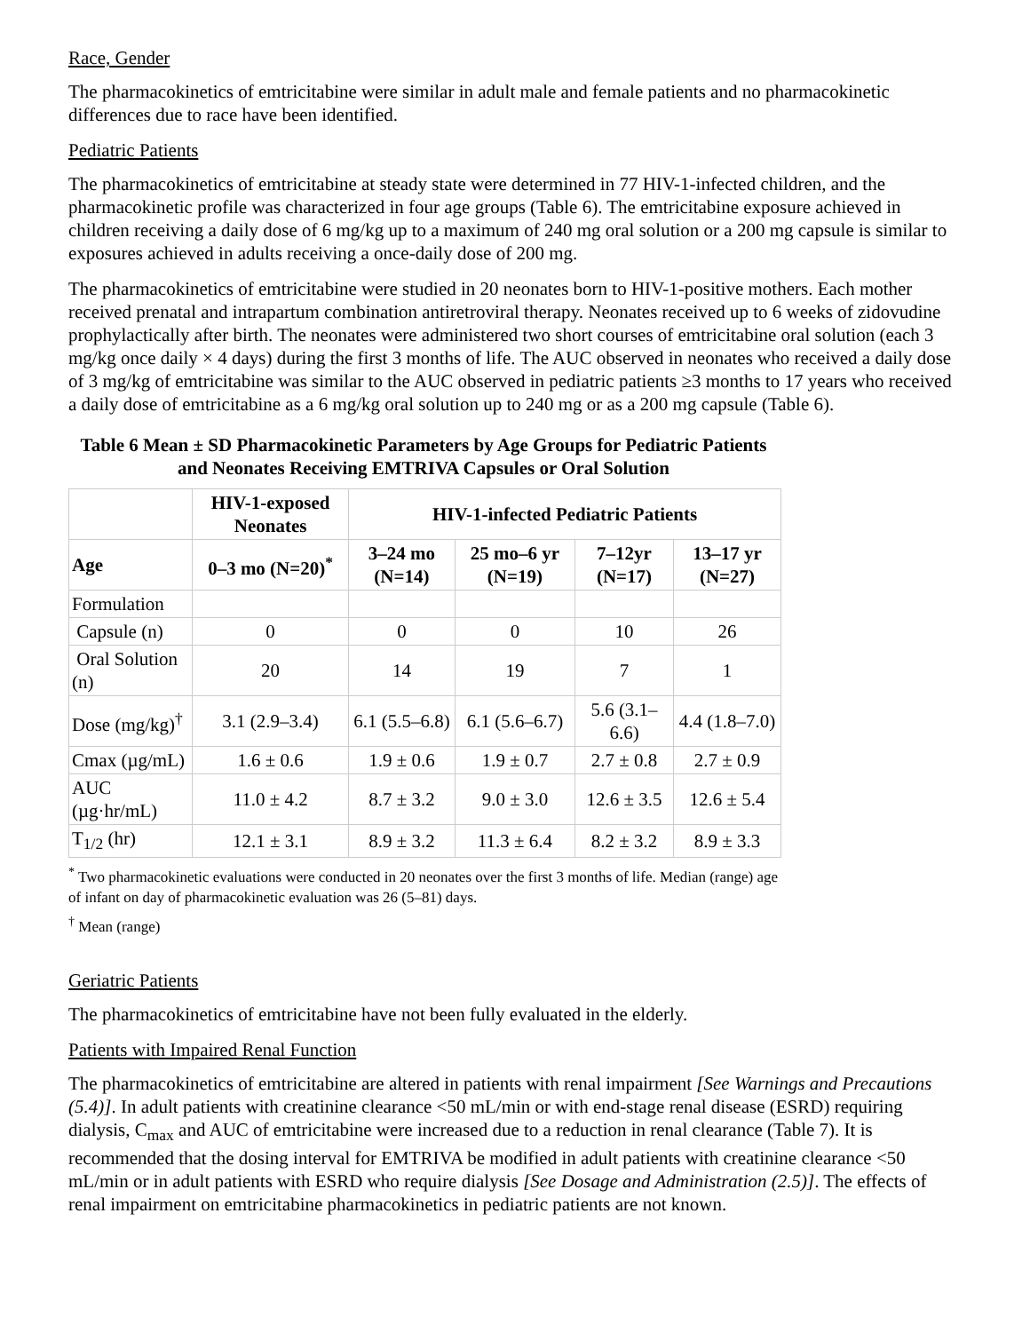Race, Gender
The pharmacokinetics of emtricitabine were similar in adult male and female patients and no pharmacokinetic differences due to race have been identified.
Pediatric Patients
The pharmacokinetics of emtricitabine at steady state were determined in 77 HIV-1-infected children, and the pharmacokinetic profile was characterized in four age groups (Table 6). The emtricitabine exposure achieved in children receiving a daily dose of 6 mg/kg up to a maximum of 240 mg oral solution or a 200 mg capsule is similar to exposures achieved in adults receiving a once-daily dose of 200 mg.
The pharmacokinetics of emtricitabine were studied in 20 neonates born to HIV-1-positive mothers. Each mother received prenatal and intrapartum combination antiretroviral therapy. Neonates received up to 6 weeks of zidovudine prophylactically after birth. The neonates were administered two short courses of emtricitabine oral solution (each 3 mg/kg once daily × 4 days) during the first 3 months of life. The AUC observed in neonates who received a daily dose of 3 mg/kg of emtricitabine was similar to the AUC observed in pediatric patients ≥3 months to 17 years who received a daily dose of emtricitabine as a 6 mg/kg oral solution up to 240 mg or as a 200 mg capsule (Table 6).
Table 6 Mean ± SD Pharmacokinetic Parameters by Age Groups for Pediatric Patients and Neonates Receiving EMTRIVA Capsules or Oral Solution
| | HIV-1-exposed Neonates | HIV-1-infected Pediatric Patients | | | |
| --- | --- | --- | --- | --- | --- |
| Age | 0–3 mo (N=20)<sup>*</sup> | 3–24 mo (N=14) | 25 mo–6 yr (N=19) | 7–12yr (N=17) | 13–17 yr (N=27) |
| Formulation | | | | | |
| Capsule (n) | 0 | 0 | 0 | 10 | 26 |
| Oral Solution (n) | 20 | 14 | 19 | 7 | 1 |
| Dose (mg/kg)<sup>†</sup> | 3.1 (2.9–3.4) | 6.1 (5.5–6.8) | 6.1 (5.6–6.7) | 5.6 (3.1–6.6) | 4.4 (1.8–7.0) |
| Cmax (µg/mL) | 1.6 ± 0.6 | 1.9 ± 0.6 | 1.9 ± 0.7 | 2.7 ± 0.8 | 2.7 ± 0.9 |
| AUC (µg·hr/mL) | 11.0 ± 4.2 | 8.7 ± 3.2 | 9.0 ± 3.0 | 12.6 ± 3.5 | 12.6 ± 5.4 |
| T<sub>1/2</sub> (hr) | 12.1 ± 3.1 | 8.9 ± 3.2 | 11.3 ± 6.4 | 8.2 ± 3.2 | 8.9 ± 3.3 |
<sup>*</sup> Two pharmacokinetic evaluations were conducted in 20 neonates over the first 3 months of life. Median (range) age of infant on day of pharmacokinetic evaluation was 26 (5–81) days.
<sup>†</sup> Mean (range)
Geriatric Patients
The pharmacokinetics of emtricitabine have not been fully evaluated in the elderly.
Patients with Impaired Renal Function
The pharmacokinetics of emtricitabine are altered in patients with renal impairment [See Warnings and Precautions (5.4)]. In adult patients with creatinine clearance <50 mL/min or with end-stage renal disease (ESRD) requiring dialysis, C<sub>max</sub> and AUC of emtricitabine were increased due to a reduction in renal clearance (Table 7). It is recommended that the dosing interval for EMTRIVA be modified in adult patients with creatinine clearance <50 mL/min or in adult patients with ESRD who require dialysis [See Dosage and Administration (2.5)]. The effects of renal impairment on emtricitabine pharmacokinetics in pediatric patients are not known.